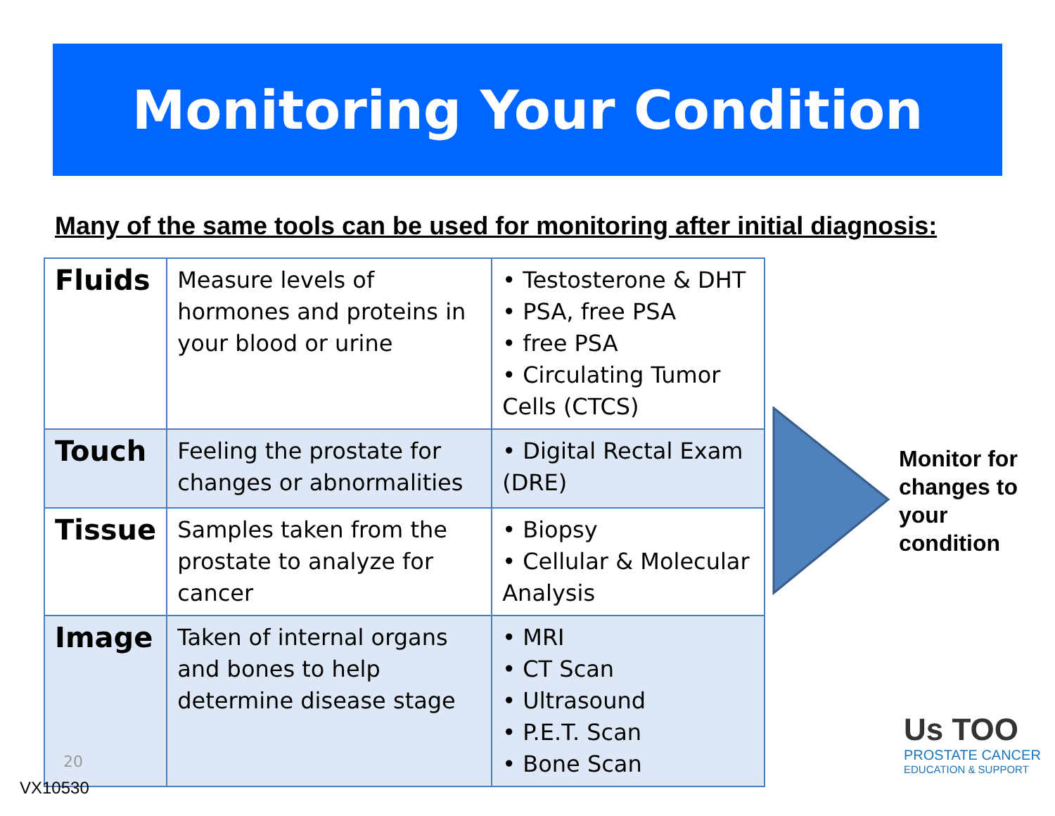Monitoring Your Condition
Many of the same tools can be used for monitoring after initial diagnosis:
| Fluids | Measure levels of hormones and proteins in your blood or urine | • Testosterone & DHT • PSA, free PSA • free PSA • Circulating Tumor Cells (CTCS) |
| Touch | Feeling the prostate for changes or abnormalities | • Digital Rectal Exam (DRE) |
| Tissue | Samples taken from the prostate to analyze for cancer | • Biopsy • Cellular & Molecular Analysis |
| Image | Taken of internal organs and bones to help determine disease stage | • MRI • CT Scan • Ultrasound • P.E.T. Scan • Bone Scan |
Monitor for
changes to
your
condition
20
Us TOO
PROSTATE CANCER
EDUCATION & SUPPORT
VX10530